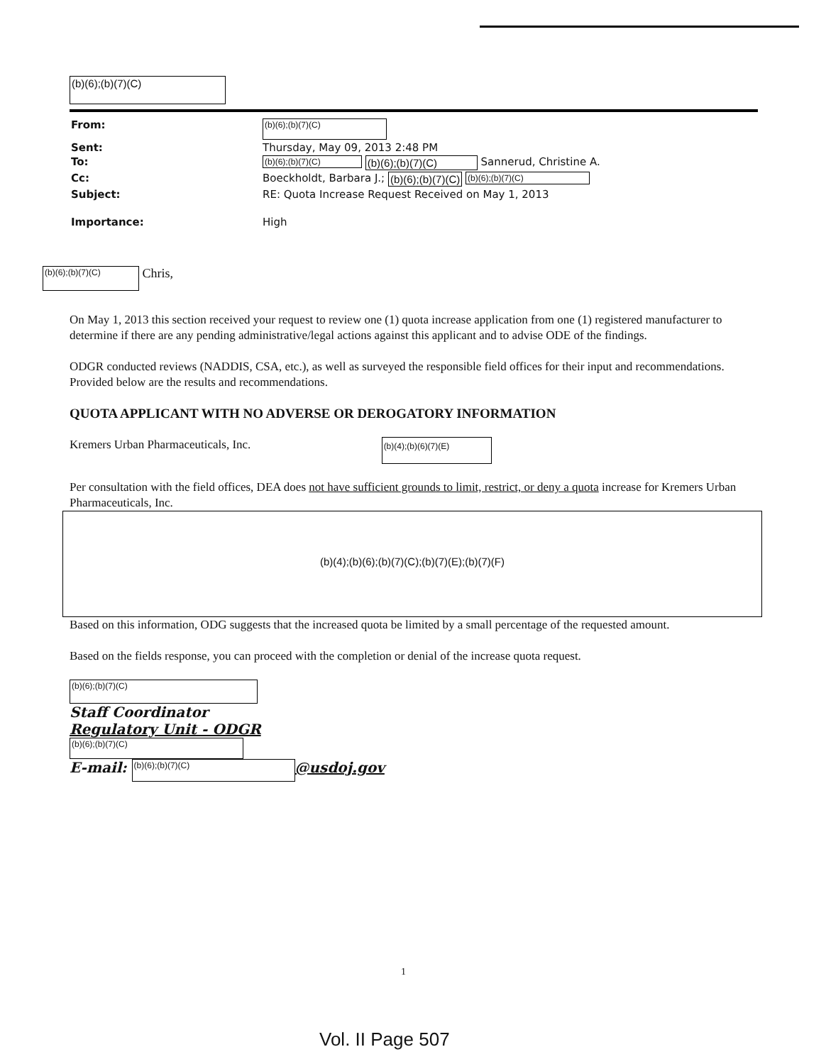(b)(6);(b)(7)(C)
| From: | (b)(6);(b)(7)(C) |
| Sent: | Thursday, May 09, 2013 2:48 PM |
| To: | (b)(6);(b)(7)(C) (b)(6);(b)(7)(C) Sannerud, Christine A. |
| Cc: | Boeckholdt, Barbara J.; (b)(6);(b)(7)(C) (b)(6);(b)(7)(C) |
| Subject: | RE: Quota Increase Request Received on May 1, 2013 |
| Importance: | High |
(b)(6);(b)(7)(C) Chris,
On May 1, 2013 this section received your request to review one (1) quota increase application from one (1) registered manufacturer to determine if there are any pending administrative/legal actions against this applicant and to advise ODE of the findings.
ODGR conducted reviews (NADDIS, CSA, etc.), as well as surveyed the responsible field offices for their input and recommendations. Provided below are the results and recommendations.
QUOTA APPLICANT WITH NO ADVERSE OR DEROGATORY INFORMATION
Kremers Urban Pharmaceuticals, Inc. (b)(4);(b)(6)(7)(E)
Per consultation with the field offices, DEA does not have sufficient grounds to limit, restrict, or deny a quota increase for Kremers Urban Pharmaceuticals, Inc.
(b)(4);(b)(6);(b)(7)(C);(b)(7)(E);(b)(7)(F)
Based on this information, ODG suggests that the increased quota be limited by a small percentage of the requested amount.
Based on the fields response, you can proceed with the completion or denial of the increase quota request.
(b)(6);(b)(7)(C)
Staff Coordinator
Regulatory Unit - ODGR
(b)(6);(b)(7)(C)
E-mail: (b)(6);(b)(7)(C) @usdoj.gov
1
Vol. II Page 507